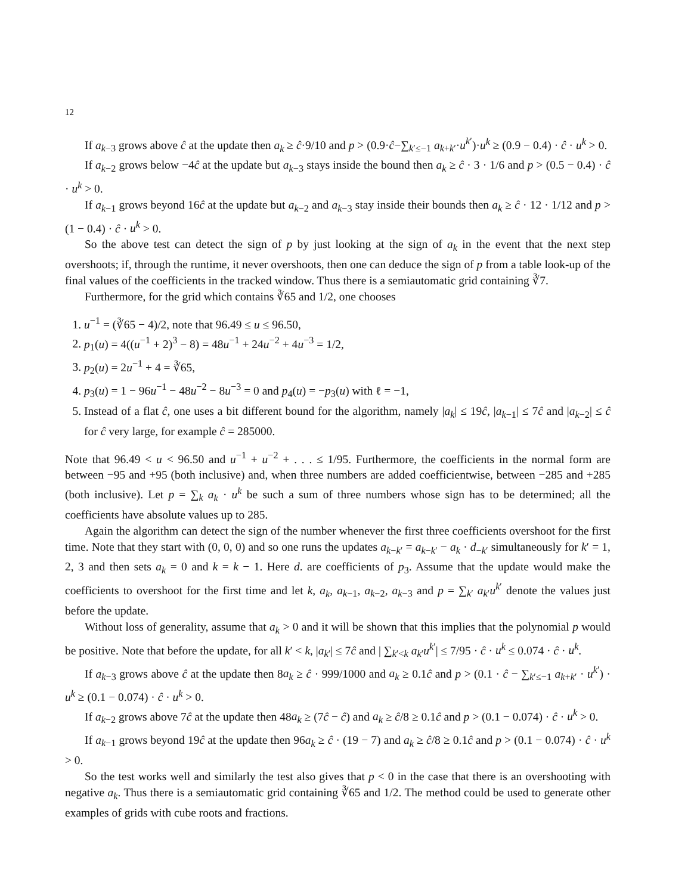12
If a<sub>k−3</sub> grows above ĉ at the update then a<sub>k</sub> ≥ ĉ·9/10 and p > (0.9·ĉ−∑<sub>k′≤−1</sub> a<sub>k+k′</sub>·u<sup>k′</sup>)·u<sup>k</sup> ≥ (0.9 − 0.4) · ĉ · u<sup>k</sup> > 0.
If a<sub>k−2</sub> grows below −4ĉ at the update but a<sub>k−3</sub> stays inside the bound then a<sub>k</sub> ≥ ĉ · 3 · 1/6 and p > (0.5 − 0.4) · ĉ · u<sup>k</sup> > 0.
If a<sub>k−1</sub> grows beyond 16ĉ at the update but a<sub>k−2</sub> and a<sub>k−3</sub> stay inside their bounds then a<sub>k</sub> ≥ ĉ · 12 · 1/12 and p > (1 − 0.4) · ĉ · u<sup>k</sup> > 0.
So the above test can detect the sign of p by just looking at the sign of a<sub>k</sub> in the event that the next step overshoots; if, through the runtime, it never overshoots, then one can deduce the sign of p from a table look-up of the final values of the coefficients in the tracked window. Thus there is a semiautomatic grid containing ∛7.
Furthermore, for the grid which contains ∛65 and 1/2, one chooses
1. u<sup>−1</sup> = (∛65 − 4)/2, note that 96.49 ≤ u ≤ 96.50,
2. p<sub>1</sub>(u) = 4((u<sup>−1</sup> + 2)<sup>3</sup> − 8) = 48u<sup>−1</sup> + 24u<sup>−2</sup> + 4u<sup>−3</sup> = 1/2,
3. p<sub>2</sub>(u) = 2u<sup>−1</sup> + 4 = ∛65,
4. p<sub>3</sub>(u) = 1 − 96u<sup>−1</sup> − 48u<sup>−2</sup> − 8u<sup>−3</sup> = 0 and p<sub>4</sub>(u) = −p<sub>3</sub>(u) with ℓ = −1,
5. Instead of a flat ĉ, one uses a bit different bound for the algorithm, namely |a<sub>k</sub>| ≤ 19ĉ, |a<sub>k−1</sub>| ≤ 7ĉ and |a<sub>k−2</sub>| ≤ ĉ for ĉ very large, for example ĉ = 285000.
Note that 96.49 < u < 96.50 and u<sup>−1</sup> + u<sup>−2</sup> + . . . ≤ 1/95. Furthermore, the coefficients in the normal form are between −95 and +95 (both inclusive) and, when three numbers are added coefficientwise, between −285 and +285 (both inclusive). Let p = ∑<sub>k</sub> a<sub>k</sub> · u<sup>k</sup> be such a sum of three numbers whose sign has to be determined; all the coefficients have absolute values up to 285.
Again the algorithm can detect the sign of the number whenever the first three coefficients overshoot for the first time. Note that they start with (0, 0, 0) and so one runs the updates a<sub>k−k′</sub> = a<sub>k−k′</sub> − a<sub>k</sub> · d<sub>−k′</sub> simultaneously for k′ = 1, 2, 3 and then sets a<sub>k</sub> = 0 and k = k − 1. Here d. are coefficients of p<sub>3</sub>. Assume that the update would make the coefficients to overshoot for the first time and let k, a<sub>k</sub>, a<sub>k−1</sub>, a<sub>k−2</sub>, a<sub>k−3</sub> and p = ∑<sub>k′</sub> a<sub>k′</sub>u<sup>k′</sup> denote the values just before the update.
Without loss of generality, assume that a<sub>k</sub> > 0 and it will be shown that this implies that the polynomial p would be positive. Note that before the update, for all k′ < k, |a<sub>k′</sub>| ≤ 7ĉ and | ∑<sub>k′<k</sub> a<sub>k′</sub>u<sup>k′</sup>| ≤ 7/95 · ĉ · u<sup>k</sup> ≤ 0.074 · ĉ · u<sup>k</sup>.
If a<sub>k−3</sub> grows above ĉ at the update then 8a<sub>k</sub> ≥ ĉ · 999/1000 and a<sub>k</sub> ≥ 0.1ĉ and p > (0.1 · ĉ − ∑<sub>k′≤−1</sub> a<sub>k+k′</sub> · u<sup>k′</sup>) · u<sup>k</sup> ≥ (0.1 − 0.074) · ĉ · u<sup>k</sup> > 0.
If a<sub>k−2</sub> grows above 7ĉ at the update then 48a<sub>k</sub> ≥ (7ĉ − ĉ) and a<sub>k</sub> ≥ ĉ/8 ≥ 0.1ĉ and p > (0.1 − 0.074) · ĉ · u<sup>k</sup> > 0.
If a<sub>k−1</sub> grows beyond 19ĉ at the update then 96a<sub>k</sub> ≥ ĉ · (19 − 7) and a<sub>k</sub> ≥ ĉ/8 ≥ 0.1ĉ and p > (0.1 − 0.074) · ĉ · u<sup>k</sup> > 0.
So the test works well and similarly the test also gives that p < 0 in the case that there is an overshooting with negative a<sub>k</sub>. Thus there is a semiautomatic grid containing ∛65 and 1/2. The method could be used to generate other examples of grids with cube roots and fractions.